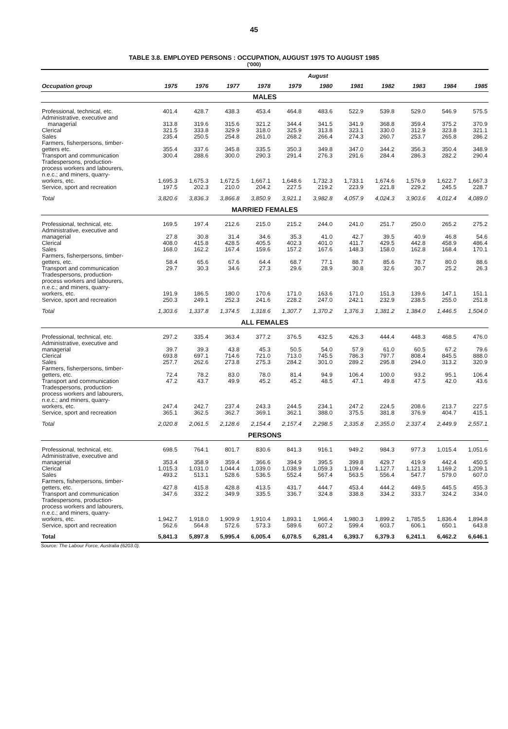45
TABLE 3.8. EMPLOYED PERSONS : OCCUPATION, AUGUST 1975 TO AUGUST 1985
('000)
| | August | | | | | | | | | | |
| --- | --- | --- | --- | --- | --- | --- | --- | --- | --- | --- | --- |
| Occupation group | 1975 | 1976 | 1977 | 1978 | 1979 | 1980 | 1981 | 1982 | 1983 | 1984 | 1985 |
| MALES | | | | | | | | | | | |
| Professional, technical, etc. | 401.4 | 428.7 | 438.3 | 453.4 | 464.8 | 483.6 | 522.9 | 539.8 | 529.0 | 546.9 | 575.5 |
| Administrative, executive and managerial | 313.8 | 319.6 | 315.6 | 321.2 | 344.4 | 341.5 | 341.9 | 368.8 | 359.4 | 375.2 | 370.9 |
| Clerical | 321.5 | 333.8 | 329.9 | 318.0 | 325.9 | 313.8 | 323.1 | 330.0 | 312.9 | 323.8 | 321.1 |
| Sales | 235.4 | 250.5 | 254.8 | 261.0 | 268.2 | 266.4 | 274.3 | 260.7 | 253.7 | 265.8 | 286.2 |
| Farmers, fisherpersons, timber- getters etc. | 355.4 | 337.6 | 345.8 | 335.5 | 350.3 | 349.8 | 347.0 | 344.2 | 356.3 | 350.4 | 348.9 |
| Transport and communication | 300.4 | 288.6 | 300.0 | 290.3 | 291.4 | 276.3 | 291.6 | 284.4 | 286.3 | 282.2 | 290.4 |
| Tradespersons, production- process workers and labourers, n.e.c.; and miners, quarry- workers, etc. | 1,695.3 | 1,675.3 | 1,672.5 | 1,667.1 | 1,648.6 | 1,732.3 | 1,733.1 | 1,674.6 | 1,576.9 | 1,622.7 | 1,667.3 |
| Service, sport and recreation | 197.5 | 202.3 | 210.0 | 204.2 | 227.5 | 219.2 | 223.9 | 221.8 | 229.2 | 245.5 | 228.7 |
| Total | 3,820.6 | 3,836.3 | 3,866.8 | 3,850.9 | 3,921.1 | 3,982.8 | 4,057.9 | 4,024.3 | 3,903.6 | 4,012.4 | 4,089.0 |
| MARRIED FEMALES | | | | | | | | | | | |
| Professional, technical, etc. | 169.5 | 197.4 | 212.6 | 215.0 | 215.2 | 244.0 | 241.0 | 251.7 | 250.0 | 265.2 | 275.2 |
| Administrative, executive and managerial | 27.8 | 30.8 | 31.4 | 34.6 | 35.3 | 41.0 | 42.7 | 39.5 | 40.9 | 46.8 | 54.6 |
| Clerical | 408.0 | 415.8 | 428.5 | 405.5 | 402.3 | 401.0 | 411.7 | 429.5 | 442.8 | 458.9 | 486.4 |
| Sales | 168.0 | 162.2 | 167.4 | 159.6 | 157.2 | 167.6 | 148.3 | 158.0 | 162.8 | 168.4 | 170.1 |
| Farmers, fisherpersons, timber- getters, etc. | 58.4 | 65.6 | 67.6 | 64.4 | 68.7 | 77.1 | 88.7 | 85.6 | 78.7 | 80.0 | 88.6 |
| Transport and communication | 29.7 | 30.3 | 34.6 | 27.3 | 29.6 | 28.9 | 30.8 | 32.6 | 30.7 | 25.2 | 26.3 |
| Tradespersons, production- process workers and labourers, n.e.c.; and miners, quarry- workers, etc. | 191.9 | 186.5 | 180.0 | 170.6 | 171.0 | 163.6 | 171.0 | 151.3 | 139.6 | 147.1 | 151.1 |
| Service, sport and recreation | 250.3 | 249.1 | 252.3 | 241.6 | 228.2 | 247.0 | 242.1 | 232.9 | 238.5 | 255.0 | 251.8 |
| Total | 1,303.6 | 1,337.8 | 1,374.5 | 1,318.6 | 1,307.7 | 1,370.2 | 1,376.3 | 1,381.2 | 1,384.0 | 1,446.5 | 1,504.0 |
| ALL FEMALES | | | | | | | | | | | |
| Professional, technical, etc. | 297.2 | 335.4 | 363.4 | 377.2 | 376.5 | 432.5 | 426.3 | 444.4 | 448.3 | 468.5 | 476.0 |
| Administrative, executive and managerial | 39.7 | 39.3 | 43.8 | 45.3 | 50.5 | 54.0 | 57.9 | 61.0 | 60.5 | 67.2 | 79.6 |
| Clerical | 693.8 | 697.1 | 714.6 | 721.0 | 713.0 | 745.5 | 786.3 | 797.7 | 808.4 | 845.5 | 888.0 |
| Sales | 257.7 | 262.6 | 273.8 | 275.3 | 284.2 | 301.0 | 289.2 | 295.8 | 294.0 | 313.2 | 320.9 |
| Farmers, fisherpersons, timber- getters, etc. | 72.4 | 78.2 | 83.0 | 78.0 | 81.4 | 94.9 | 106.4 | 100.0 | 93.2 | 95.1 | 106.4 |
| Transport and communication | 47.2 | 43.7 | 49.9 | 45.2 | 45.2 | 48.5 | 47.1 | 49.8 | 47.5 | 42.0 | 43.6 |
| Tradespersons, production- process workers and labourers, n.e.c.; and miners, quarry- workers, etc. | 247.4 | 242.7 | 237.4 | 243.3 | 244.5 | 234.1 | 247.2 | 224.5 | 208.6 | 213.7 | 227.5 |
| Service, sport and recreation | 365.1 | 362.5 | 362.7 | 369.1 | 362.1 | 388.0 | 375.5 | 381.8 | 376.9 | 404.7 | 415.1 |
| Total | 2,020.8 | 2,061.5 | 2,128.6 | 2,154.4 | 2,157.4 | 2,298.5 | 2,335.8 | 2,355.0 | 2,337.4 | 2,449.9 | 2,557.1 |
| PERSONS | | | | | | | | | | | |
| Professional, technical, etc. | 698.5 | 764.1 | 801.7 | 830.6 | 841.3 | 916.1 | 949.2 | 984.3 | 977.3 | 1,015.4 | 1,051.6 |
| Administrative, executive and managerial | 353.4 | 358.9 | 359.4 | 366.6 | 394.9 | 395.5 | 399.8 | 429.7 | 419.9 | 442.4 | 450.5 |
| Clerical | 1,015.3 | 1,031.0 | 1,044.4 | 1,039.0 | 1,038.9 | 1,059.3 | 1,109.4 | 1,127.7 | 1,121.3 | 1,169.2 | 1,209.1 |
| Sales | 493.2 | 513.1 | 528.6 | 536.5 | 552.4 | 567.4 | 563.5 | 556.4 | 547.7 | 579.0 | 607.0 |
| Farmers, fisherpersons, timber- getters, etc. | 427.8 | 415.8 | 428.8 | 413.5 | 431.7 | 444.7 | 453.4 | 444.2 | 449.5 | 445.5 | 455.3 |
| Transport and communication | 347.6 | 332.2 | 349.9 | 335.5 | 336.7 | 324.8 | 338.8 | 334.2 | 333.7 | 324.2 | 334.0 |
| Tradespersons, production- process workers and labourers, n.e.c.; and miners, quarry- workers, etc. | 1,942.7 | 1,918.0 | 1,909.9 | 1,910.4 | 1,893.1 | 1,966.4 | 1,980.3 | 1,899.2 | 1,785.5 | 1,836.4 | 1,894.8 |
| Service, sport and recreation | 562.6 | 564.8 | 572.6 | 573.3 | 589.6 | 607.2 | 599.4 | 603.7 | 606.1 | 650.1 | 643.8 |
| Total | 5,841.3 | 5,897.8 | 5,995.4 | 6,005.4 | 6,078.5 | 6,281.4 | 6,393.7 | 6,379.3 | 6,241.1 | 6,462.2 | 6,646.1 |
Source: The Labour Force, Australia (6203.0).